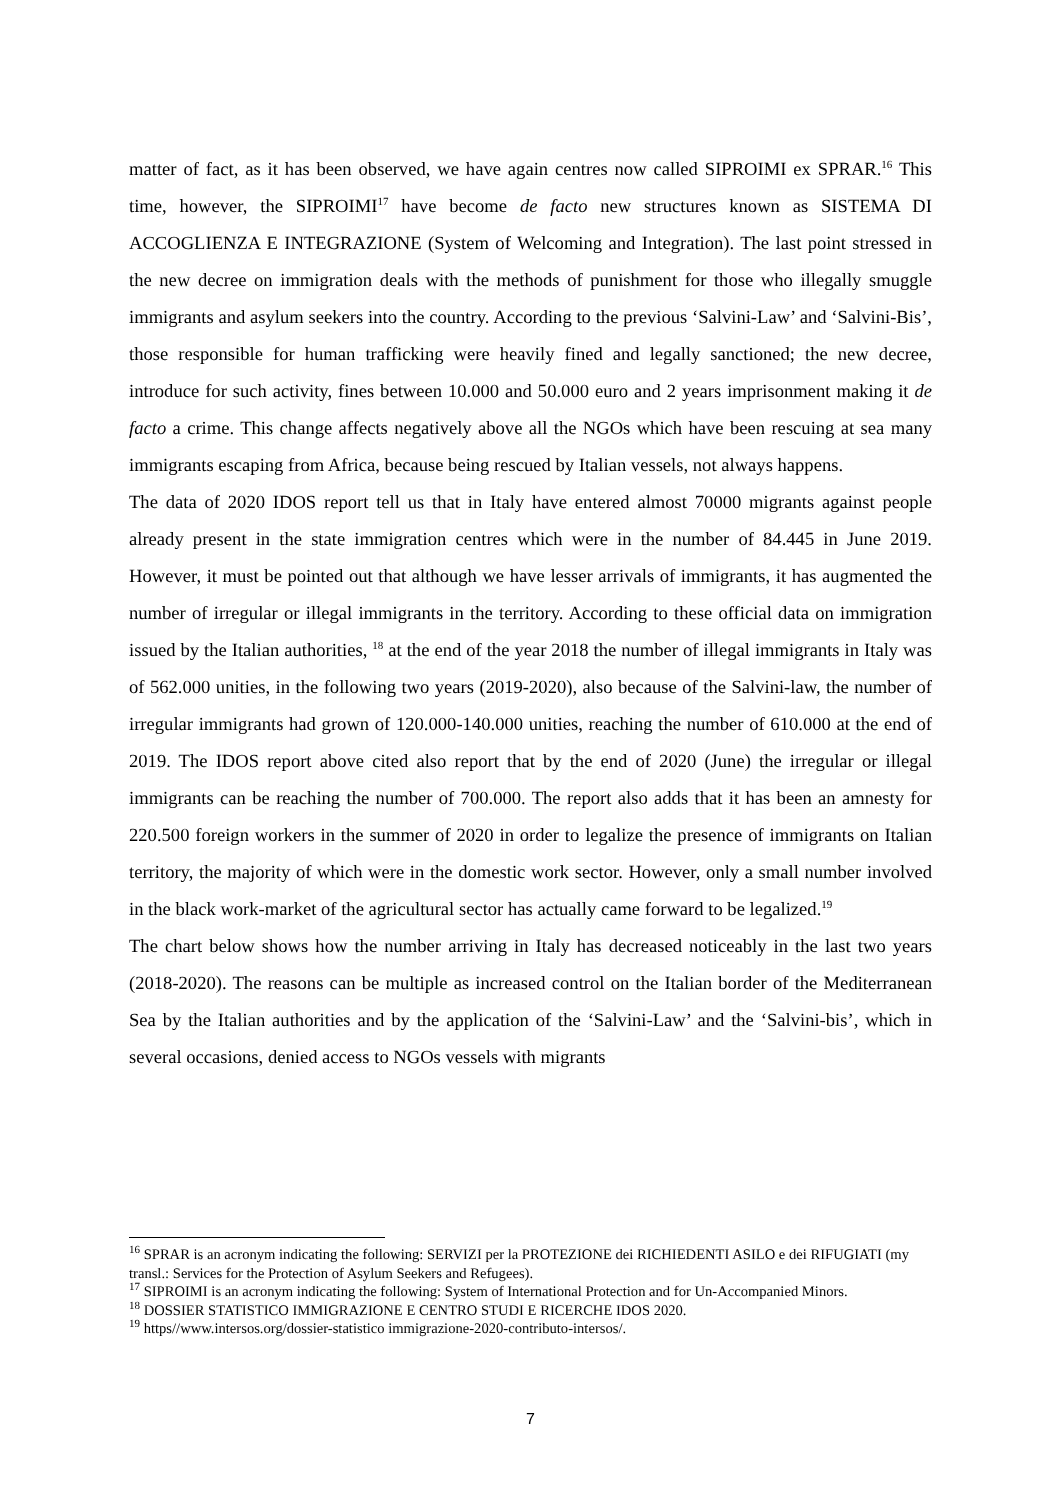matter of fact, as it has been observed, we have again centres now called SIPROIMI ex SPRAR.<sup>16</sup> This time, however, the SIPROIMI<sup>17</sup> have become de facto new structures known as SISTEMA DI ACCOGLIENZA E INTEGRAZIONE (System of Welcoming and Integration). The last point stressed in the new decree on immigration deals with the methods of punishment for those who illegally smuggle immigrants and asylum seekers into the country. According to the previous ‘Salvini-Law’ and ‘Salvini-Bis’, those responsible for human trafficking were heavily fined and legally sanctioned; the new decree, introduce for such activity, fines between 10.000 and 50.000 euro and 2 years imprisonment making it de facto a crime. This change affects negatively above all the NGOs which have been rescuing at sea many immigrants escaping from Africa, because being rescued by Italian vessels, not always happens.
The data of 2020 IDOS report tell us that in Italy have entered almost 70000 migrants against people already present in the state immigration centres which were in the number of 84.445 in June 2019. However, it must be pointed out that although we have lesser arrivals of immigrants, it has augmented the number of irregular or illegal immigrants in the territory. According to these official data on immigration issued by the Italian authorities, <sup>18</sup> at the end of the year 2018 the number of illegal immigrants in Italy was of 562.000 unities, in the following two years (2019-2020), also because of the Salvini-law, the number of irregular immigrants had grown of 120.000-140.000 unities, reaching the number of 610.000 at the end of 2019. The IDOS report above cited also report that by the end of 2020 (June) the irregular or illegal immigrants can be reaching the number of 700.000. The report also adds that it has been an amnesty for 220.500 foreign workers in the summer of 2020 in order to legalize the presence of immigrants on Italian territory, the majority of which were in the domestic work sector. However, only a small number involved in the black work-market of the agricultural sector has actually came forward to be legalized.<sup>19</sup>
The chart below shows how the number arriving in Italy has decreased noticeably in the last two years (2018-2020). The reasons can be multiple as increased control on the Italian border of the Mediterranean Sea by the Italian authorities and by the application of the ‘Salvini-Law’ and the ‘Salvini-bis’, which in several occasions, denied access to NGOs vessels with migrants
<sup>16</sup> SPRAR is an acronym indicating the following: SERVIZI per la PROTEZIONE dei RICHIEDENTI ASILO e dei RIFUGIATI (my transl.: Services for the Protection of Asylum Seekers and Refugees).
<sup>17</sup> SIPROIMI is an acronym indicating the following: System of International Protection and for Un-Accompanied Minors.
<sup>18</sup> DOSSIER STATISTICO IMMIGRAZIONE E CENTRO STUDI E RICERCHE IDOS 2020.
<sup>19</sup> https//www.intersos.org/dossier-statistico immigrazione-2020-contributo-intersos/.
7